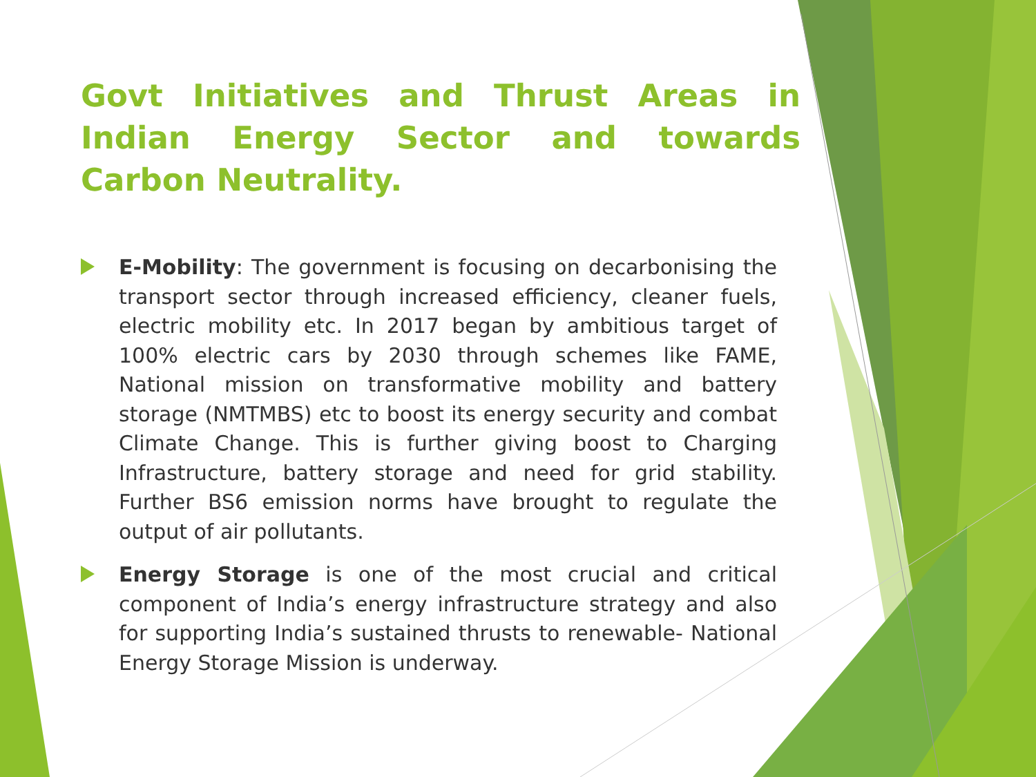Govt Initiatives and Thrust Areas in Indian Energy Sector and towards Carbon Neutrality.
E-Mobility: The government is focusing on decarbonising the transport sector through increased efficiency, cleaner fuels, electric mobility etc. In 2017 began by ambitious target of 100% electric cars by 2030 through schemes like FAME, National mission on transformative mobility and battery storage (NMTMBS) etc to boost its energy security and combat Climate Change. This is further giving boost to Charging Infrastructure, battery storage and need for grid stability. Further BS6 emission norms have brought to regulate the output of air pollutants.
Energy Storage is one of the most crucial and critical component of India’s energy infrastructure strategy and also for supporting India’s sustained thrusts to renewable- National Energy Storage Mission is underway.